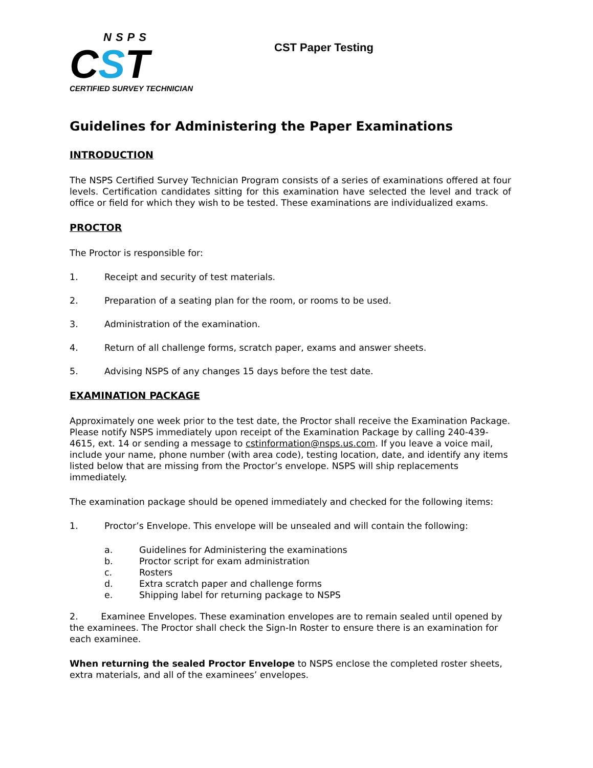NSPS
CST
CERTIFIED SURVEY TECHNICIAN
CST Paper Testing
Guidelines for Administering the Paper Examinations
INTRODUCTION
The NSPS Certified Survey Technician Program consists of a series of examinations offered at four levels. Certification candidates sitting for this examination have selected the level and track of office or field for which they wish to be tested. These examinations are individualized exams.
PROCTOR
The Proctor is responsible for:
1. Receipt and security of test materials.
2. Preparation of a seating plan for the room, or rooms to be used.
3. Administration of the examination.
4. Return of all challenge forms, scratch paper, exams and answer sheets.
5. Advising NSPS of any changes 15 days before the test date.
EXAMINATION PACKAGE
Approximately one week prior to the test date, the Proctor shall receive the Examination Package. Please notify NSPS immediately upon receipt of the Examination Package by calling 240-439-4615, ext. 14 or sending a message to cstinformation@nsps.us.com. If you leave a voice mail, include your name, phone number (with area code), testing location, date, and identify any items listed below that are missing from the Proctor’s envelope. NSPS will ship replacements immediately.
The examination package should be opened immediately and checked for the following items:
1. Proctor’s Envelope. This envelope will be unsealed and will contain the following:
a. Guidelines for Administering the examinations
b. Proctor script for exam administration
c. Rosters
d. Extra scratch paper and challenge forms
e. Shipping label for returning package to NSPS
2. Examinee Envelopes. These examination envelopes are to remain sealed until opened by the examinees. The Proctor shall check the Sign-In Roster to ensure there is an examination for each examinee.
When returning the sealed Proctor Envelope to NSPS enclose the completed roster sheets, extra materials, and all of the examinees’ envelopes.